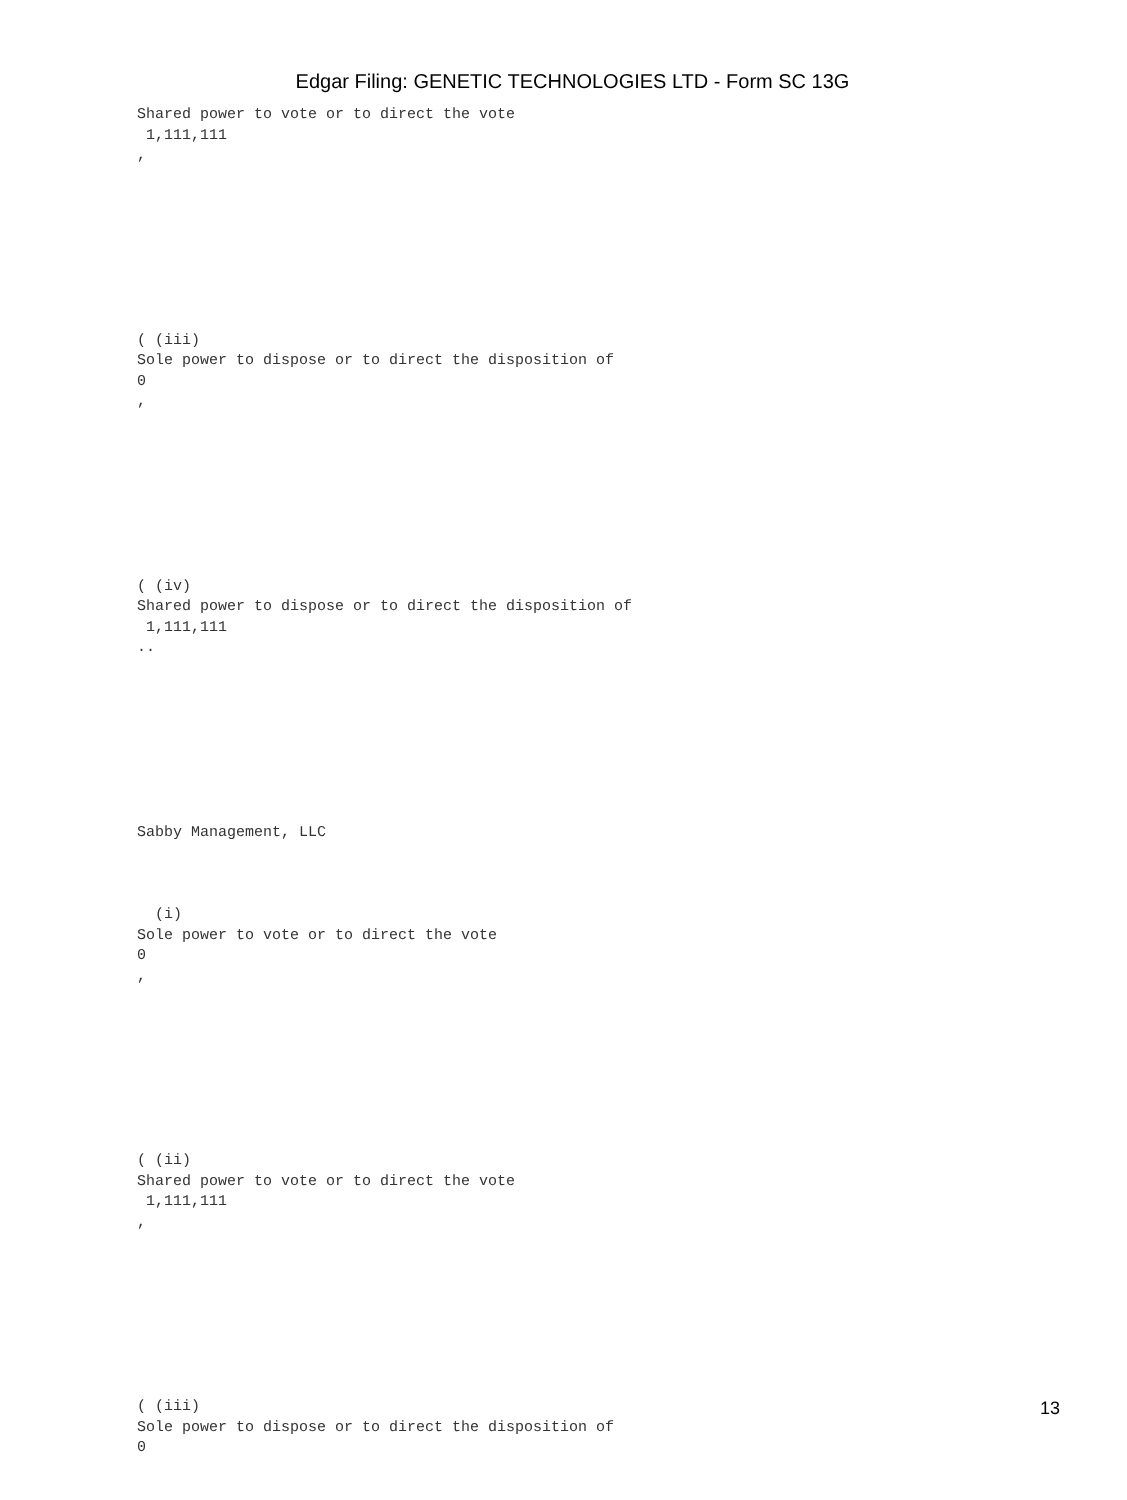Edgar Filing: GENETIC TECHNOLOGIES LTD - Form SC 13G
Shared power to vote or to direct the vote 1,111,111 ,
( (iii) Sole power to dispose or to direct the disposition of 0 ,
( (iv) Shared power to dispose or to direct the disposition of 1,111,111 ..
Sabby Management, LLC
(i) Sole power to vote or to direct the vote 0 ,
( (ii) Shared power to vote or to direct the vote 1,111,111 ,
( (iii) Sole power to dispose or to direct the disposition of 0
13